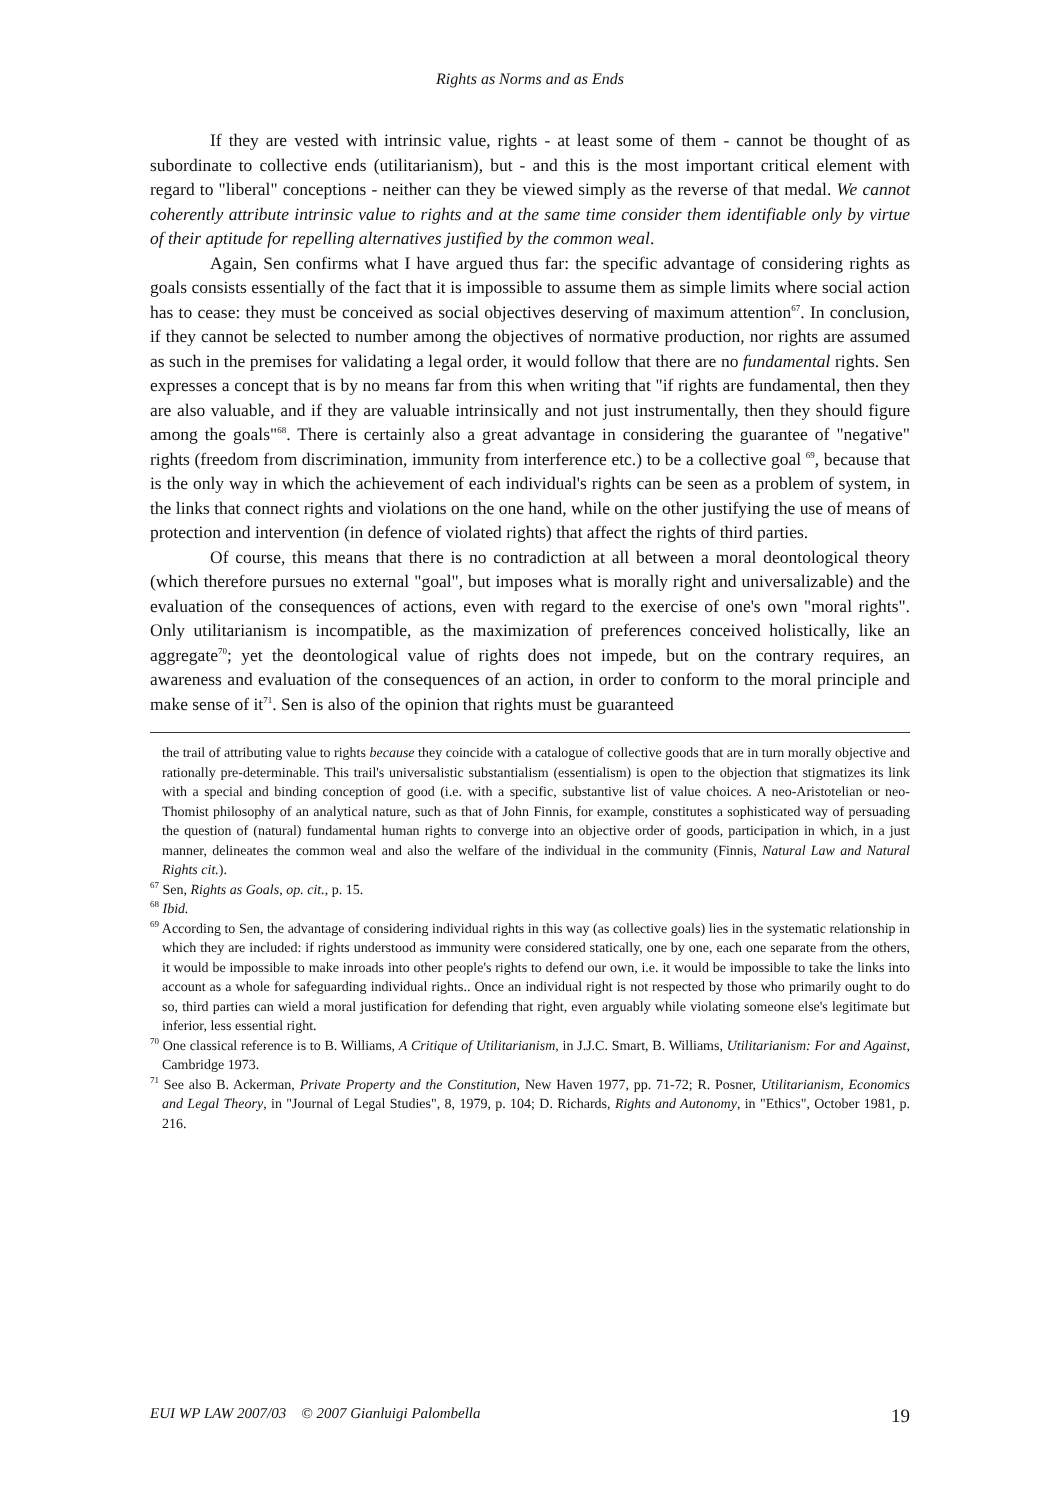Rights as Norms and as Ends
If they are vested with intrinsic value, rights - at least some of them - cannot be thought of as subordinate to collective ends (utilitarianism), but - and this is the most important critical element with regard to "liberal" conceptions - neither can they be viewed simply as the reverse of that medal. We cannot coherently attribute intrinsic value to rights and at the same time consider them identifiable only by virtue of their aptitude for repelling alternatives justified by the common weal.
Again, Sen confirms what I have argued thus far: the specific advantage of considering rights as goals consists essentially of the fact that it is impossible to assume them as simple limits where social action has to cease: they must be conceived as social objectives deserving of maximum attention<sup>67</sup>. In conclusion, if they cannot be selected to number among the objectives of normative production, nor rights are assumed as such in the premises for validating a legal order, it would follow that there are no fundamental rights. Sen expresses a concept that is by no means far from this when writing that "if rights are fundamental, then they are also valuable, and if they are valuable intrinsically and not just instrumentally, then they should figure among the goals"<sup>68</sup>. There is certainly also a great advantage in considering the guarantee of "negative" rights (freedom from discrimination, immunity from interference etc.) to be a collective goal <sup>69</sup>, because that is the only way in which the achievement of each individual's rights can be seen as a problem of system, in the links that connect rights and violations on the one hand, while on the other justifying the use of means of protection and intervention (in defence of violated rights) that affect the rights of third parties.
Of course, this means that there is no contradiction at all between a moral deontological theory (which therefore pursues no external "goal", but imposes what is morally right and universalizable) and the evaluation of the consequences of actions, even with regard to the exercise of one's own "moral rights". Only utilitarianism is incompatible, as the maximization of preferences conceived holistically, like an aggregate<sup>70</sup>; yet the deontological value of rights does not impede, but on the contrary requires, an awareness and evaluation of the consequences of an action, in order to conform to the moral principle and make sense of it<sup>71</sup>. Sen is also of the opinion that rights must be guaranteed
the trail of attributing value to rights because they coincide with a catalogue of collective goods that are in turn morally objective and rationally pre-determinable. This trail's universalistic substantialism (essentialism) is open to the objection that stigmatizes its link with a special and binding conception of good (i.e. with a specific, substantive list of value choices. A neo-Aristotelian or neo-Thomist philosophy of an analytical nature, such as that of John Finnis, for example, constitutes a sophisticated way of persuading the question of (natural) fundamental human rights to converge into an objective order of goods, participation in which, in a just manner, delineates the common weal and also the welfare of the individual in the community (Finnis, Natural Law and Natural Rights cit.).
<sup>67</sup> Sen, Rights as Goals, op. cit., p. 15.
<sup>68</sup> Ibid.
<sup>69</sup> According to Sen, the advantage of considering individual rights in this way (as collective goals) lies in the systematic relationship in which they are included: if rights understood as immunity were considered statically, one by one, each one separate from the others, it would be impossible to make inroads into other people's rights to defend our own, i.e. it would be impossible to take the links into account as a whole for safeguarding individual rights.. Once an individual right is not respected by those who primarily ought to do so, third parties can wield a moral justification for defending that right, even arguably while violating someone else's legitimate but inferior, less essential right.
<sup>70</sup> One classical reference is to B. Williams, A Critique of Utilitarianism, in J.J.C. Smart, B. Williams, Utilitarianism: For and Against, Cambridge 1973.
<sup>71</sup> See also B. Ackerman, Private Property and the Constitution, New Haven 1977, pp. 71-72; R. Posner, Utilitarianism, Economics and Legal Theory, in "Journal of Legal Studies", 8, 1979, p. 104; D. Richards, Rights and Autonomy, in "Ethics", October 1981, p. 216.
EUI WP LAW 2007/03 © 2007 Gianluigi Palombella 19